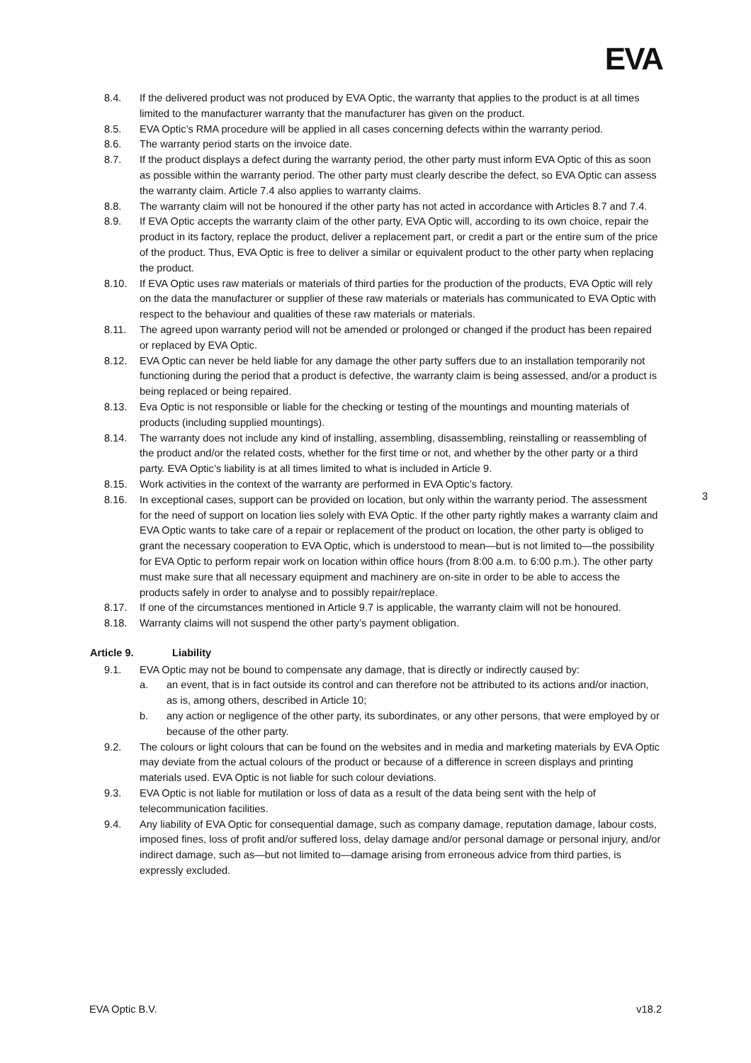EVA
8.4. If the delivered product was not produced by EVA Optic, the warranty that applies to the product is at all times limited to the manufacturer warranty that the manufacturer has given on the product.
8.5. EVA Optic’s RMA procedure will be applied in all cases concerning defects within the warranty period.
8.6. The warranty period starts on the invoice date.
8.7. If the product displays a defect during the warranty period, the other party must inform EVA Optic of this as soon as possible within the warranty period. The other party must clearly describe the defect, so EVA Optic can assess the warranty claim. Article 7.4 also applies to warranty claims.
8.8. The warranty claim will not be honoured if the other party has not acted in accordance with Articles 8.7 and 7.4.
8.9. If EVA Optic accepts the warranty claim of the other party, EVA Optic will, according to its own choice, repair the product in its factory, replace the product, deliver a replacement part, or credit a part or the entire sum of the price of the product. Thus, EVA Optic is free to deliver a similar or equivalent product to the other party when replacing the product.
8.10. If EVA Optic uses raw materials or materials of third parties for the production of the products, EVA Optic will rely on the data the manufacturer or supplier of these raw materials or materials has communicated to EVA Optic with respect to the behaviour and qualities of these raw materials or materials.
8.11. The agreed upon warranty period will not be amended or prolonged or changed if the product has been repaired or replaced by EVA Optic.
8.12. EVA Optic can never be held liable for any damage the other party suffers due to an installation temporarily not functioning during the period that a product is defective, the warranty claim is being assessed, and/or a product is being replaced or being repaired.
8.13. Eva Optic is not responsible or liable for the checking or testing of the mountings and mounting materials of products (including supplied mountings).
8.14. The warranty does not include any kind of installing, assembling, disassembling, reinstalling or reassembling of the product and/or the related costs, whether for the first time or not, and whether by the other party or a third party. EVA Optic’s liability is at all times limited to what is included in Article 9.
8.15. Work activities in the context of the warranty are performed in EVA Optic’s factory.
8.16. In exceptional cases, support can be provided on location, but only within the warranty period. The assessment for the need of support on location lies solely with EVA Optic. If the other party rightly makes a warranty claim and EVA Optic wants to take care of a repair or replacement of the product on location, the other party is obliged to grant the necessary cooperation to EVA Optic, which is understood to mean—but is not limited to—the possibility for EVA Optic to perform repair work on location within office hours (from 8:00 a.m. to 6:00 p.m.). The other party must make sure that all necessary equipment and machinery are on-site in order to be able to access the products safely in order to analyse and to possibly repair/replace.
8.17. If one of the circumstances mentioned in Article 9.7 is applicable, the warranty claim will not be honoured.
8.18. Warranty claims will not suspend the other party’s payment obligation.
Article 9. Liability
9.1. EVA Optic may not be bound to compensate any damage, that is directly or indirectly caused by:
a. an event, that is in fact outside its control and can therefore not be attributed to its actions and/or inaction, as is, among others, described in Article 10;
b. any action or negligence of the other party, its subordinates, or any other persons, that were employed by or because of the other party.
9.2. The colours or light colours that can be found on the websites and in media and marketing materials by EVA Optic may deviate from the actual colours of the product or because of a difference in screen displays and printing materials used. EVA Optic is not liable for such colour deviations.
9.3. EVA Optic is not liable for mutilation or loss of data as a result of the data being sent with the help of telecommunication facilities.
9.4. Any liability of EVA Optic for consequential damage, such as company damage, reputation damage, labour costs, imposed fines, loss of profit and/or suffered loss, delay damage and/or personal damage or personal injury, and/or indirect damage, such as—but not limited to—damage arising from erroneous advice from third parties, is expressly excluded.
3
EVA Optic B.V. v18.2